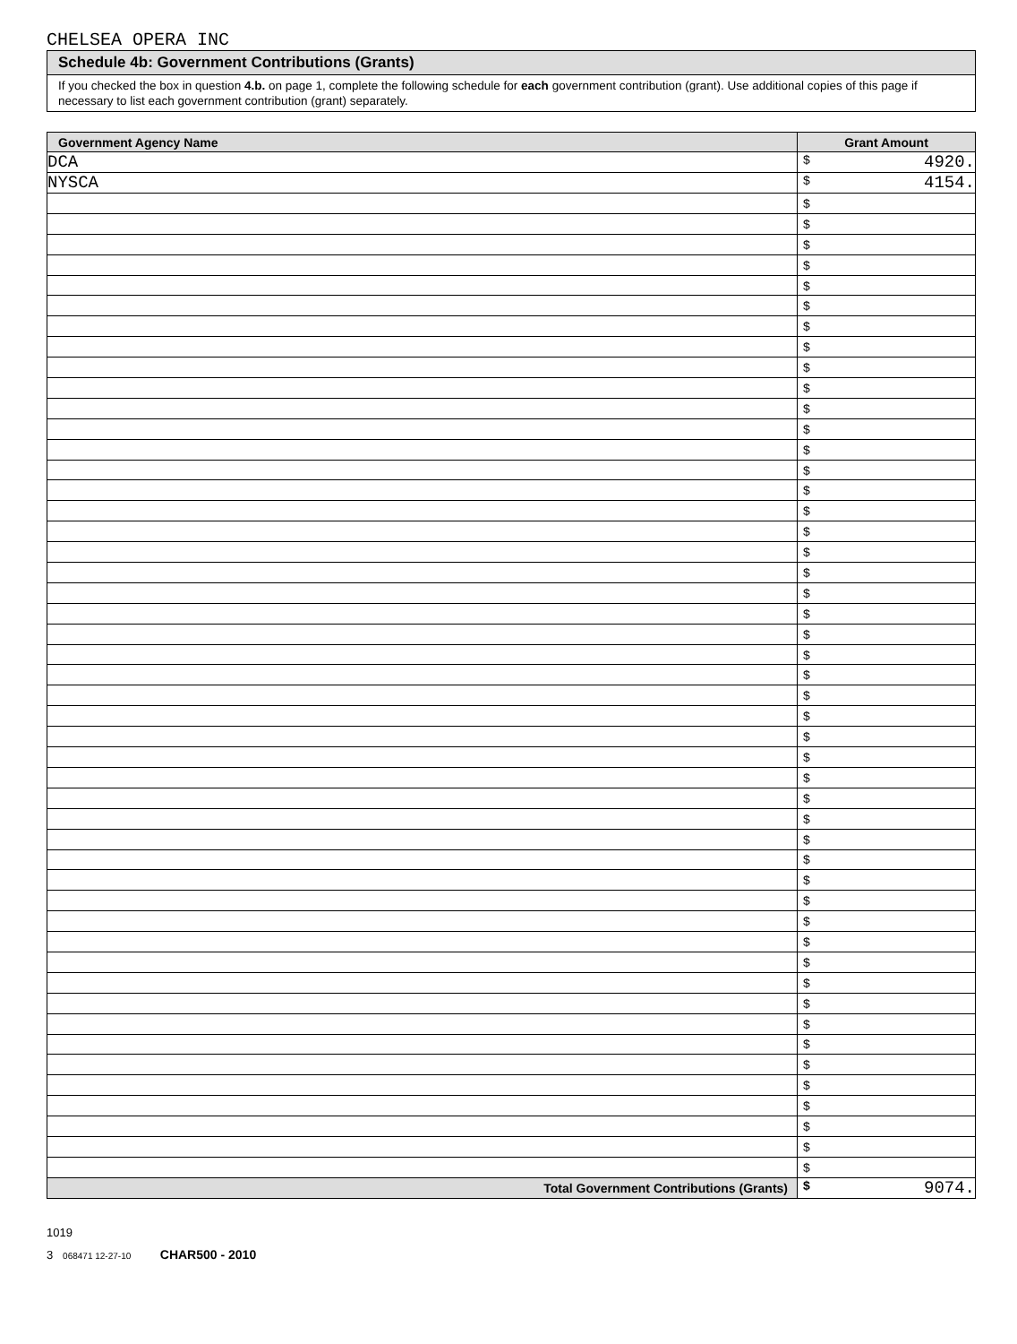CHELSEA OPERA INC
Schedule 4b: Government Contributions (Grants)
If you checked the box in question 4.b. on page 1, complete the following schedule for each government contribution (grant). Use additional copies of this page if necessary to list each government contribution (grant) separately.
| Government Agency Name | Grant Amount |
| --- | --- |
| DCA | $ 4920. |
| NYSCA | $ 4154. |
| | $ |
| | $ |
| | $ |
| | $ |
| | $ |
| | $ |
| | $ |
| | $ |
| | $ |
| | $ |
| | $ |
| | $ |
| | $ |
| | $ |
| | $ |
| | $ |
| | $ |
| | $ |
| | $ |
| | $ |
| | $ |
| | $ |
| | $ |
| | $ |
| | $ |
| | $ |
| | $ |
| | $ |
| | $ |
| | $ |
| | $ |
| | $ |
| | $ |
| | $ |
| | $ |
| | $ |
| | $ |
| | $ |
| | $ |
| | $ |
| | $ |
| | $ |
| | $ |
| | $ |
| | $ |
| | $ |
| | $ |
| | $ |
| Total Government Contributions (Grants) | $ 9074. |
1019
3 068471 12-27-10 CHAR500 - 2010